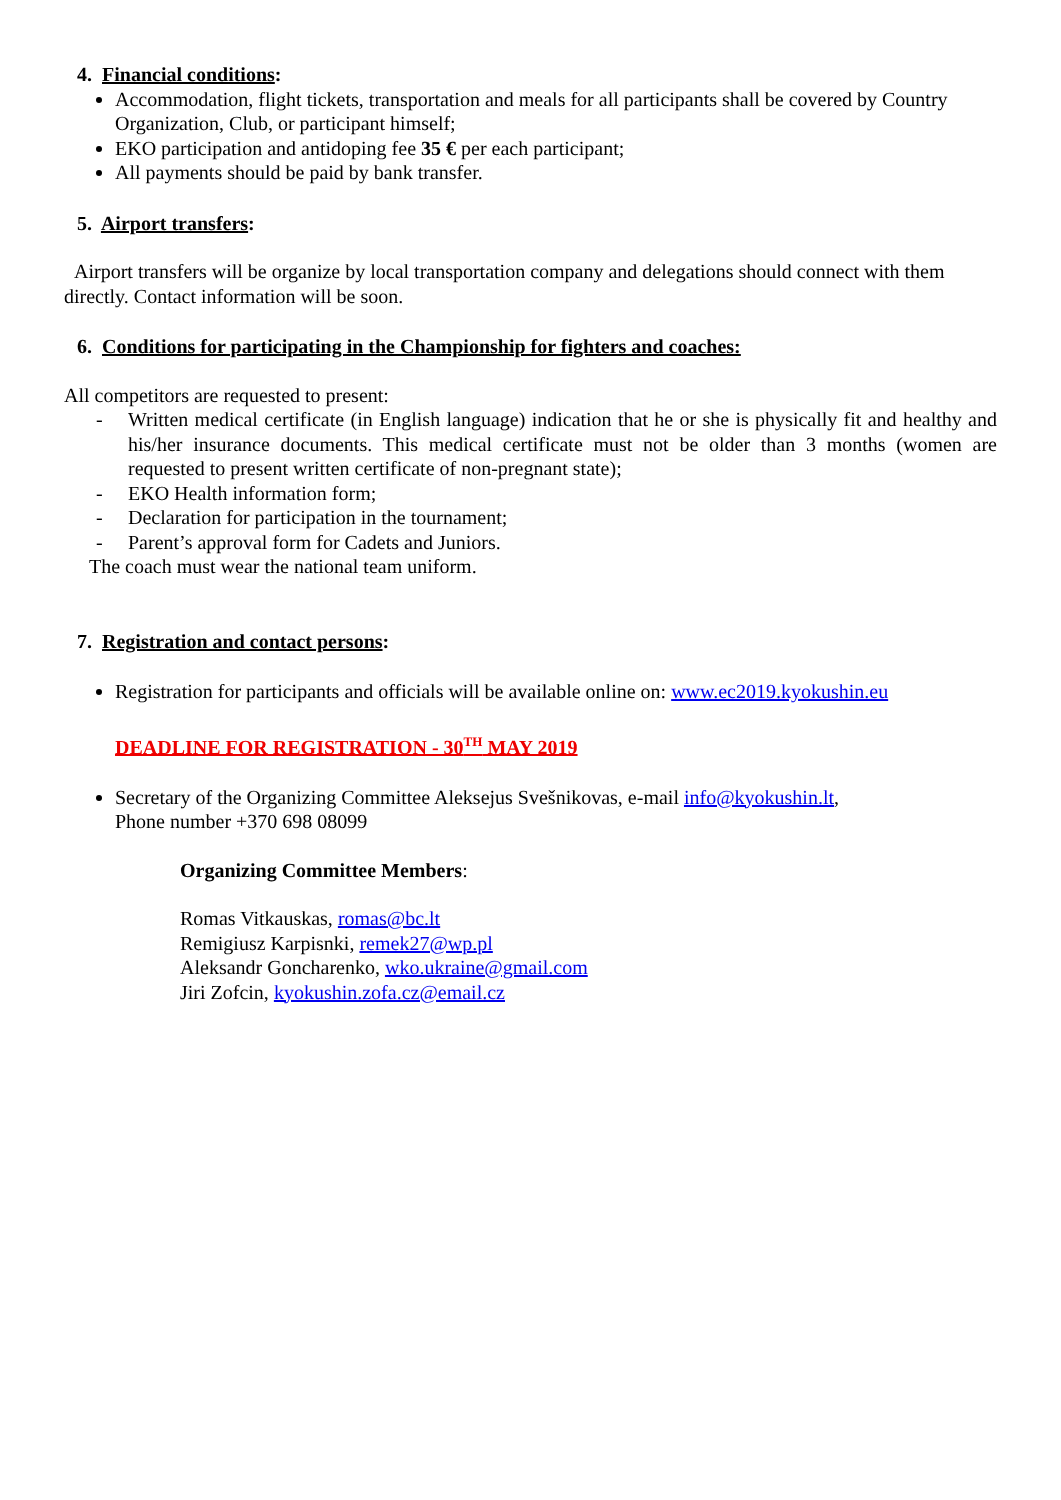4. Financial conditions:
Accommodation, flight tickets, transportation and meals for all participants shall be covered by Country Organization, Club, or participant himself;
EKO participation and antidoping fee 35 € per each participant;
All payments should be paid by bank transfer.
5. Airport transfers:
Airport transfers will be organize by local transportation company and delegations should connect with them directly. Contact information will be soon.
6. Conditions for participating in the Championship for fighters and coaches:
All competitors are requested to present:
- Written medical certificate (in English language) indication that he or she is physically fit and healthy and his/her insurance documents. This medical certificate must not be older than 3 months (women are requested to present written certificate of non-pregnant state);
- EKO Health information form;
- Declaration for participation in the tournament;
- Parent’s approval form for Cadets and Juniors.
The coach must wear the national team uniform.
7. Registration and contact persons:
Registration for participants and officials will be available online on: www.ec2019.kyokushin.eu
DEADLINE FOR REGISTRATION - 30<sup>TH</sup> MAY 2019
Secretary of the Organizing Committee Aleksejus Svešnikovas, e-mail info@kyokushin.lt,
Phone number +370 698 08099
Organizing Committee Members:
Romas Vitkauskas, romas@bc.lt
Remigiusz Karpisnki, remek27@wp.pl
Aleksandr Goncharenko, wko.ukraine@gmail.com
Jiri Zofcin, kyokushin.zofa.cz@email.cz